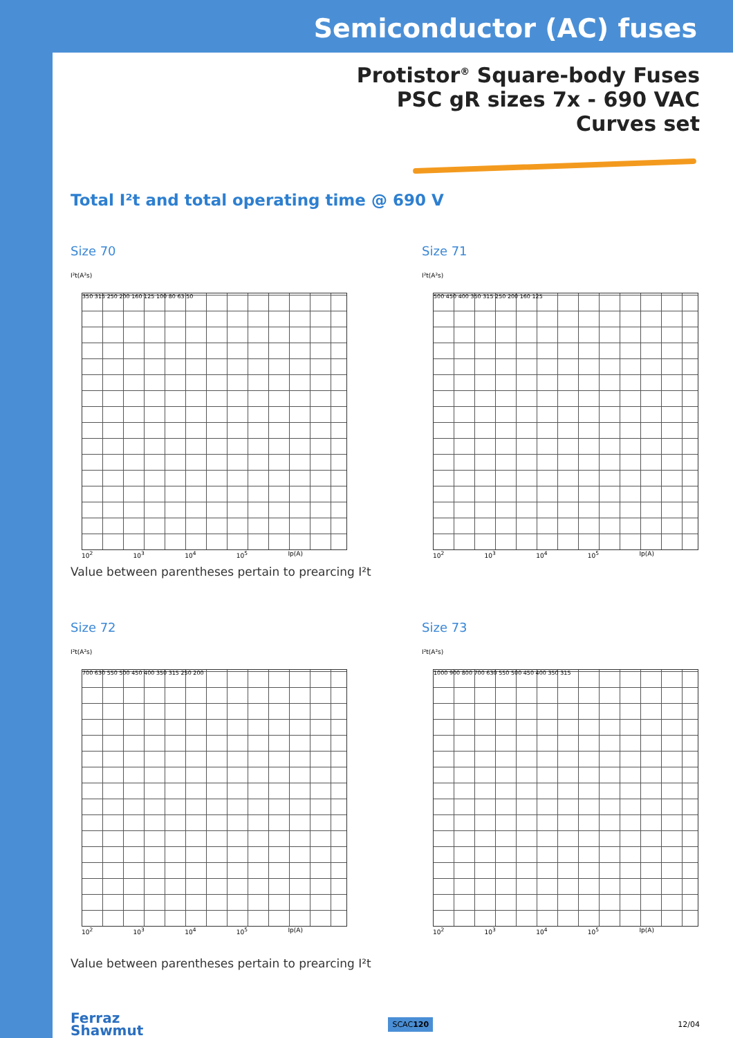Semiconductor (AC) fuses
Protistor<sup>®</sup> Square-body Fuses
PSC gR sizes 7x - 690 VAC
Curves set
Total I²t and total operating time @ 690 V
Size 70
I²t(A²s)
350 315 250 200 160 125 100 80 63 50
10<sup>2</sup> 10<sup>3</sup> 10<sup>4</sup> 10<sup>5</sup> Ip(A)
Size 71
I²t(A²s)
500 450 400 350 315 250 200 160 125
10<sup>2</sup> 10<sup>3</sup> 10<sup>4</sup> 10<sup>5</sup> Ip(A)
Value between parentheses pertain to prearcing I²t
Size 72
I²t(A²s)
700 630 550 500 450 400 350 315 250 200
10<sup>2</sup> 10<sup>3</sup> 10<sup>4</sup> 10<sup>5</sup> Ip(A)
Size 73
I²t(A²s)
1000 900 800 700 630 550 500 450 400 350 315
10<sup>2</sup> 10<sup>3</sup> 10<sup>4</sup> 10<sup>5</sup> Ip(A)
Value between parentheses pertain to prearcing I²t
Ferraz
Shawmut
SCAC120
12/04